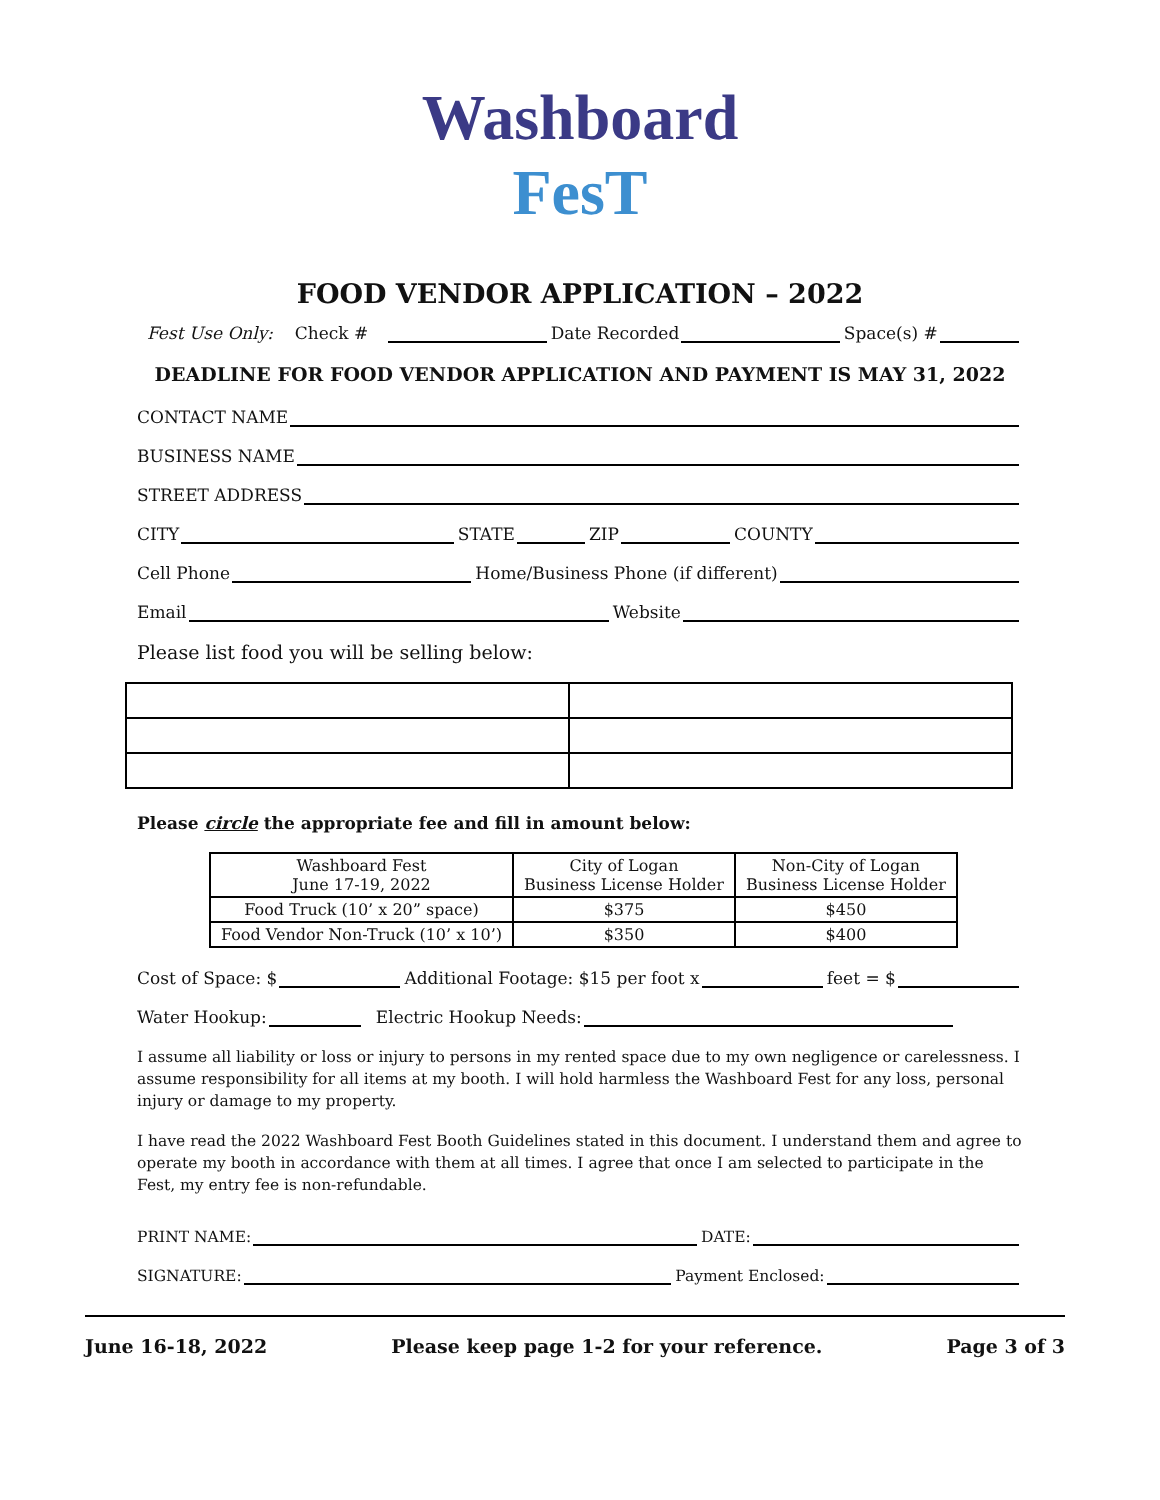Washboard
FesT
FOOD VENDOR APPLICATION – 2022
Fest Use Only: Check # Date Recorded Space(s) #
DEADLINE FOR FOOD VENDOR APPLICATION AND PAYMENT IS MAY 31, 2022
CONTACT NAME
BUSINESS NAME
STREET ADDRESS
CITY STATE ZIP COUNTY
Cell Phone Home/Business Phone (if different)
Email Website
Please list food you will be selling below:
Please circle the appropriate fee and fill in amount below:
| Washboard Fest June 17-19, 2022 | City of Logan Business License Holder | Non-City of Logan Business License Holder |
| Food Truck (10’ x 20” space) | $375 | $450 |
| Food Vendor Non-Truck (10’ x 10’) | $350 | $400 |
Cost of Space: $ Additional Footage: $15 per foot x feet = $
Water Hookup: Electric Hookup Needs:
I assume all liability or loss or injury to persons in my rented space due to my own negligence or carelessness. I assume responsibility for all items at my booth. I will hold harmless the Washboard Fest for any loss, personal injury or damage to my property.
I have read the 2022 Washboard Fest Booth Guidelines stated in this document. I understand them and agree to operate my booth in accordance with them at all times. I agree that once I am selected to participate in the Fest, my entry fee is non-refundable.
PRINT NAME: DATE:
SIGNATURE: Payment Enclosed:
June 16-18, 2022 Please keep page 1-2 for your reference. Page 3 of 3